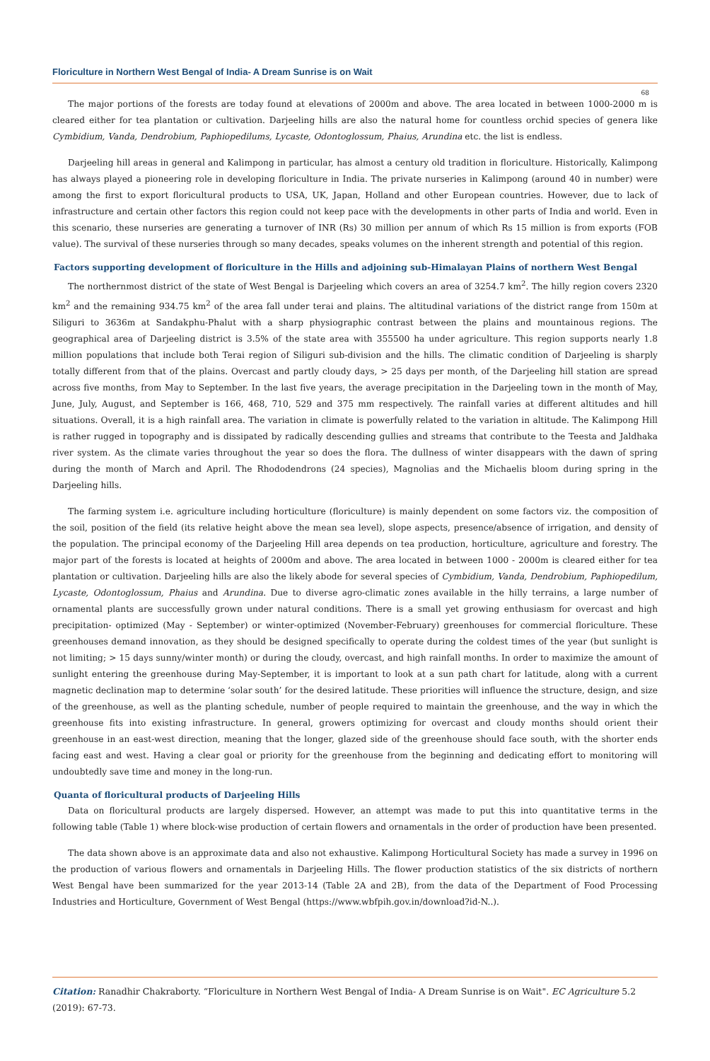Floriculture in Northern West Bengal of India- A Dream Sunrise is on Wait
68
The major portions of the forests are today found at elevations of 2000m and above. The area located in between 1000-2000 m is cleared either for tea plantation or cultivation. Darjeeling hills are also the natural home for countless orchid species of genera like Cymbidium, Vanda, Dendrobium, Paphiopedilums, Lycaste, Odontoglossum, Phaius, Arundina etc. the list is endless.
Darjeeling hill areas in general and Kalimpong in particular, has almost a century old tradition in floriculture. Historically, Kalimpong has always played a pioneering role in developing floriculture in India. The private nurseries in Kalimpong (around 40 in number) were among the first to export floricultural products to USA, UK, Japan, Holland and other European countries. However, due to lack of infrastructure and certain other factors this region could not keep pace with the developments in other parts of India and world. Even in this scenario, these nurseries are generating a turnover of INR (Rs) 30 million per annum of which Rs 15 million is from exports (FOB value). The survival of these nurseries through so many decades, speaks volumes on the inherent strength and potential of this region.
Factors supporting development of floriculture in the Hills and adjoining sub-Himalayan Plains of northern West Bengal
The northernmost district of the state of West Bengal is Darjeeling which covers an area of 3254.7 km<sup>2</sup>. The hilly region covers 2320 km<sup>2</sup> and the remaining 934.75 km<sup>2</sup> of the area fall under terai and plains. The altitudinal variations of the district range from 150m at Siliguri to 3636m at Sandakphu-Phalut with a sharp physiographic contrast between the plains and mountainous regions. The geographical area of Darjeeling district is 3.5% of the state area with 355500 ha under agriculture. This region supports nearly 1.8 million populations that include both Terai region of Siliguri sub-division and the hills. The climatic condition of Darjeeling is sharply totally different from that of the plains. Overcast and partly cloudy days, > 25 days per month, of the Darjeeling hill station are spread across five months, from May to September. In the last five years, the average precipitation in the Darjeeling town in the month of May, June, July, August, and September is 166, 468, 710, 529 and 375 mm respectively. The rainfall varies at different altitudes and hill situations. Overall, it is a high rainfall area. The variation in climate is powerfully related to the variation in altitude. The Kalimpong Hill is rather rugged in topography and is dissipated by radically descending gullies and streams that contribute to the Teesta and Jaldhaka river system. As the climate varies throughout the year so does the flora. The dullness of winter disappears with the dawn of spring during the month of March and April. The Rhododendrons (24 species), Magnolias and the Michaelis bloom during spring in the Darjeeling hills.
The farming system i.e. agriculture including horticulture (floriculture) is mainly dependent on some factors viz. the composition of the soil, position of the field (its relative height above the mean sea level), slope aspects, presence/absence of irrigation, and density of the population. The principal economy of the Darjeeling Hill area depends on tea production, horticulture, agriculture and forestry. The major part of the forests is located at heights of 2000m and above. The area located in between 1000 - 2000m is cleared either for tea plantation or cultivation. Darjeeling hills are also the likely abode for several species of Cymbidium, Vanda, Dendrobium, Paphiopedilum, Lycaste, Odontoglossum, Phaius and Arundina. Due to diverse agro-climatic zones available in the hilly terrains, a large number of ornamental plants are successfully grown under natural conditions. There is a small yet growing enthusiasm for overcast and high precipitation- optimized (May - September) or winter-optimized (November-February) greenhouses for commercial floriculture. These greenhouses demand innovation, as they should be designed specifically to operate during the coldest times of the year (but sunlight is not limiting; > 15 days sunny/winter month) or during the cloudy, overcast, and high rainfall months. In order to maximize the amount of sunlight entering the greenhouse during May-September, it is important to look at a sun path chart for latitude, along with a current magnetic declination map to determine ‘solar south’ for the desired latitude. These priorities will influence the structure, design, and size of the greenhouse, as well as the planting schedule, number of people required to maintain the greenhouse, and the way in which the greenhouse fits into existing infrastructure. In general, growers optimizing for overcast and cloudy months should orient their greenhouse in an east-west direction, meaning that the longer, glazed side of the greenhouse should face south, with the shorter ends facing east and west. Having a clear goal or priority for the greenhouse from the beginning and dedicating effort to monitoring will undoubtedly save time and money in the long-run.
Quanta of floricultural products of Darjeeling Hills
Data on floricultural products are largely dispersed. However, an attempt was made to put this into quantitative terms in the following table (Table 1) where block-wise production of certain flowers and ornamentals in the order of production have been presented.
The data shown above is an approximate data and also not exhaustive. Kalimpong Horticultural Society has made a survey in 1996 on the production of various flowers and ornamentals in Darjeeling Hills. The flower production statistics of the six districts of northern West Bengal have been summarized for the year 2013-14 (Table 2A and 2B), from the data of the Department of Food Processing Industries and Horticulture, Government of West Bengal (https://www.wbfpih.gov.in/download?id-N..).
Citation: Ranadhir Chakraborty. “Floriculture in Northern West Bengal of India- A Dream Sunrise is on Wait". EC Agriculture 5.2 (2019): 67-73.